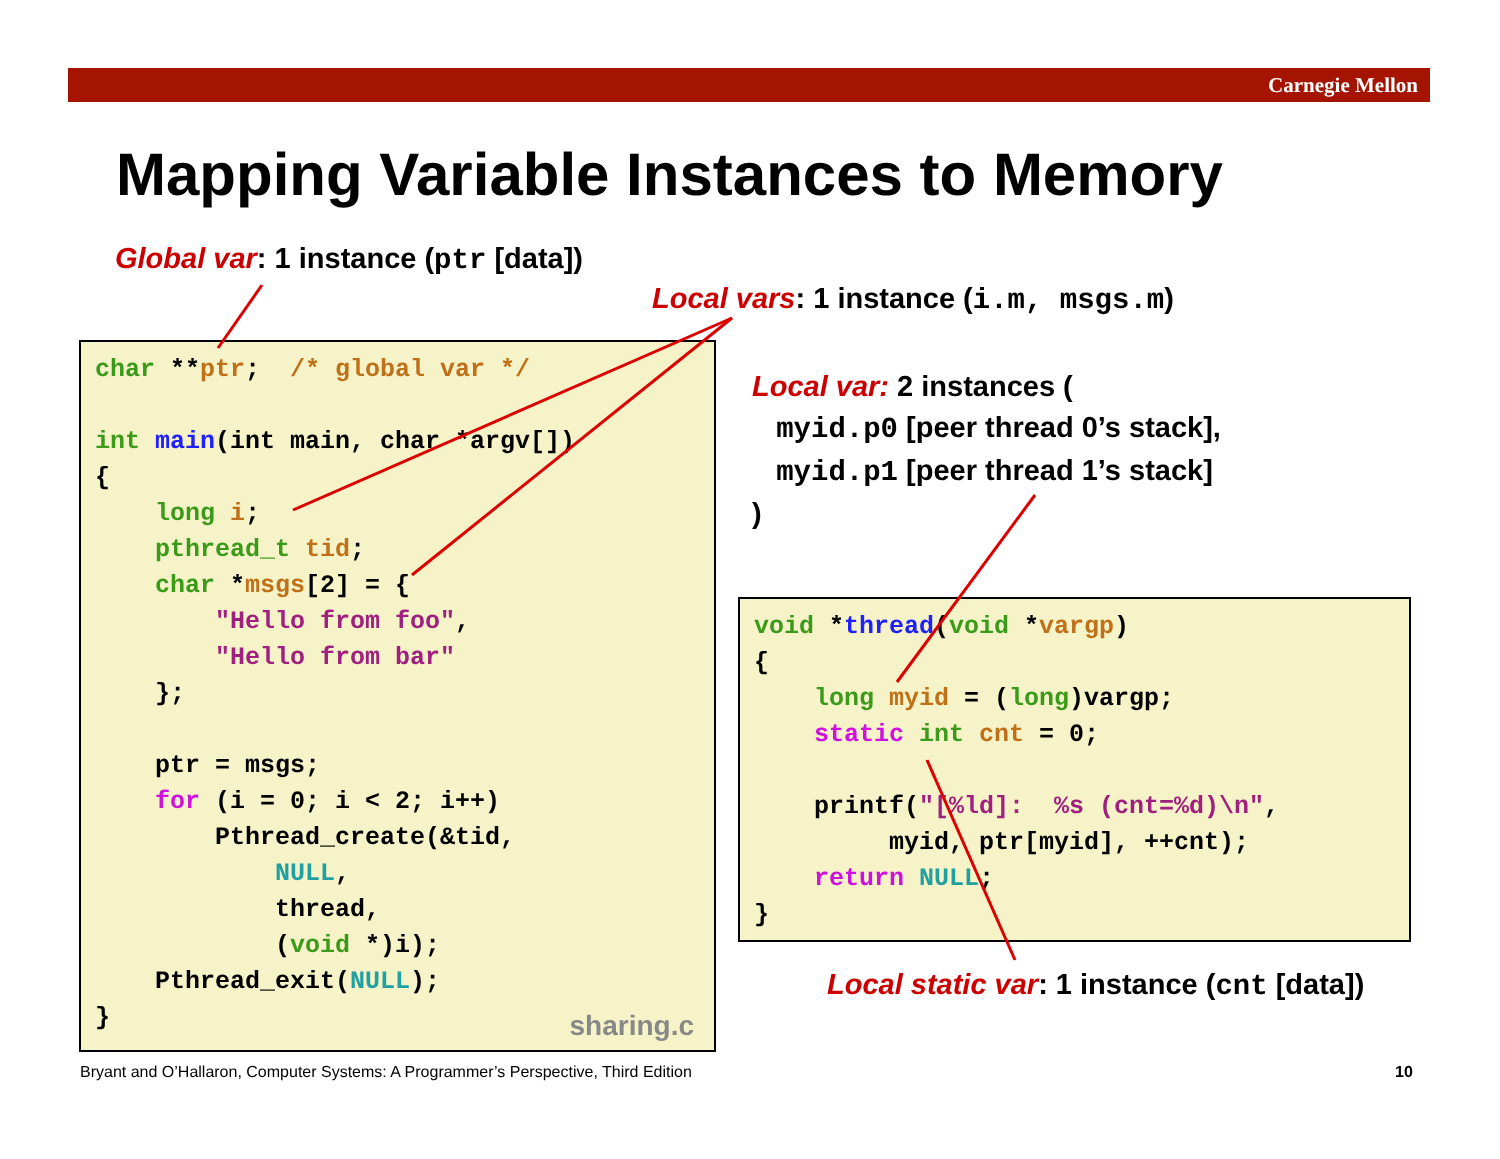Carnegie Mellon
Mapping Variable Instances to Memory
Global var: 1 instance (ptr [data])
Local vars: 1 instance (i.m, msgs.m)
Local var: 2 instances (
myid.p0 [peer thread 0’s stack],
myid.p1 [peer thread 1’s stack]
)
char **ptr;  /* global var */

int main(int main, char *argv[])
{
    long i;
    pthread_t tid;
    char *msgs[2] = {
        "Hello from foo",
        "Hello from bar"
    };

    ptr = msgs;
    for (i = 0; i < 2; i++)
        Pthread_create(&tid,
            NULL,
            thread,
            (void *)i);
    Pthread_exit(NULL);
}
sharing.c
void *thread(void *vargp)
{
    long myid = (long)vargp;
    static int cnt = 0;

    printf("[%ld]:  %s (cnt=%d)\n",
         myid, ptr[myid], ++cnt);
    return NULL;
}
Local static var: 1 instance (cnt [data])
Bryant and O’Hallaron, Computer Systems: A Programmer’s Perspective, Third Edition
10